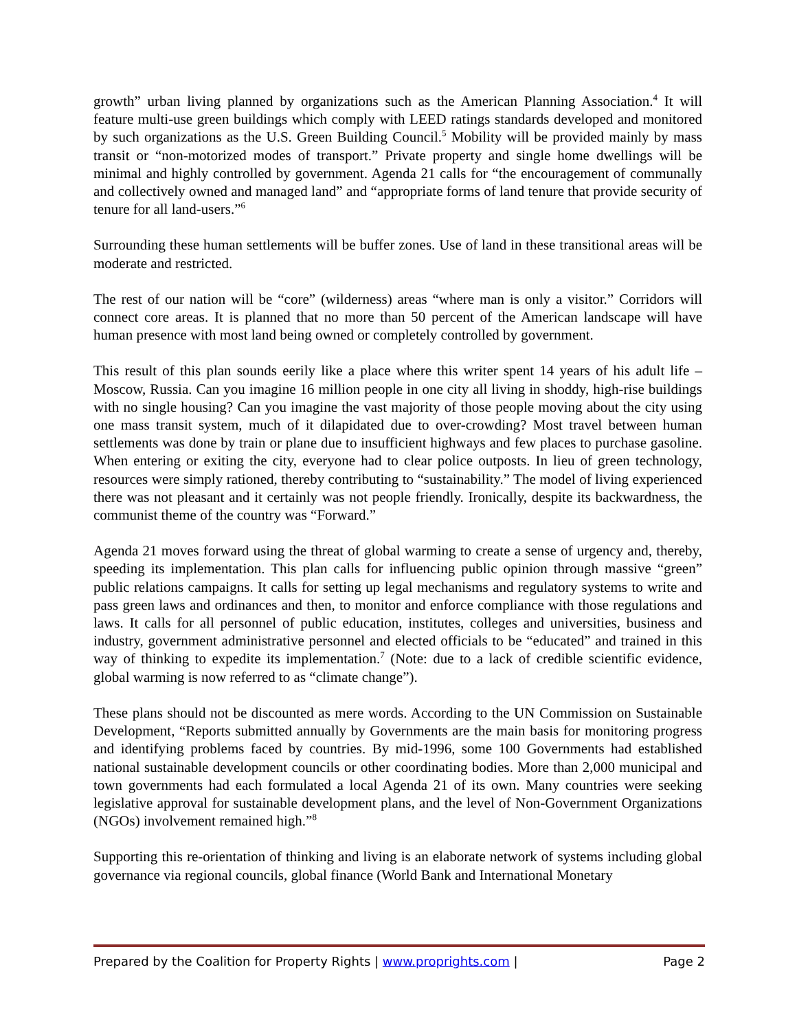growth” urban living planned by organizations such as the American Planning Association.<sup>4</sup> It will feature multi-use green buildings which comply with LEED ratings standards developed and monitored by such organizations as the U.S. Green Building Council.<sup>5</sup> Mobility will be provided mainly by mass transit or “non-motorized modes of transport.” Private property and single home dwellings will be minimal and highly controlled by government. Agenda 21 calls for “the encouragement of communally and collectively owned and managed land” and “appropriate forms of land tenure that provide security of tenure for all land-users.”<sup>6</sup>
Surrounding these human settlements will be buffer zones. Use of land in these transitional areas will be moderate and restricted.
The rest of our nation will be “core” (wilderness) areas “where man is only a visitor.” Corridors will connect core areas. It is planned that no more than 50 percent of the American landscape will have human presence with most land being owned or completely controlled by government.
This result of this plan sounds eerily like a place where this writer spent 14 years of his adult life – Moscow, Russia. Can you imagine 16 million people in one city all living in shoddy, high-rise buildings with no single housing? Can you imagine the vast majority of those people moving about the city using one mass transit system, much of it dilapidated due to over-crowding? Most travel between human settlements was done by train or plane due to insufficient highways and few places to purchase gasoline. When entering or exiting the city, everyone had to clear police outposts. In lieu of green technology, resources were simply rationed, thereby contributing to “sustainability.” The model of living experienced there was not pleasant and it certainly was not people friendly. Ironically, despite its backwardness, the communist theme of the country was “Forward.”
Agenda 21 moves forward using the threat of global warming to create a sense of urgency and, thereby, speeding its implementation. This plan calls for influencing public opinion through massive “green” public relations campaigns. It calls for setting up legal mechanisms and regulatory systems to write and pass green laws and ordinances and then, to monitor and enforce compliance with those regulations and laws. It calls for all personnel of public education, institutes, colleges and universities, business and industry, government administrative personnel and elected officials to be “educated” and trained in this way of thinking to expedite its implementation.<sup>7</sup> (Note: due to a lack of credible scientific evidence, global warming is now referred to as “climate change”).
These plans should not be discounted as mere words. According to the UN Commission on Sustainable Development, “Reports submitted annually by Governments are the main basis for monitoring progress and identifying problems faced by countries. By mid-1996, some 100 Governments had established national sustainable development councils or other coordinating bodies. More than 2,000 municipal and town governments had each formulated a local Agenda 21 of its own. Many countries were seeking legislative approval for sustainable development plans, and the level of Non-Government Organizations (NGOs) involvement remained high.”<sup>8</sup>
Supporting this re-orientation of thinking and living is an elaborate network of systems including global governance via regional councils, global finance (World Bank and International Monetary
Prepared by the Coalition for Property Rights | www.proprights.com | Page 2